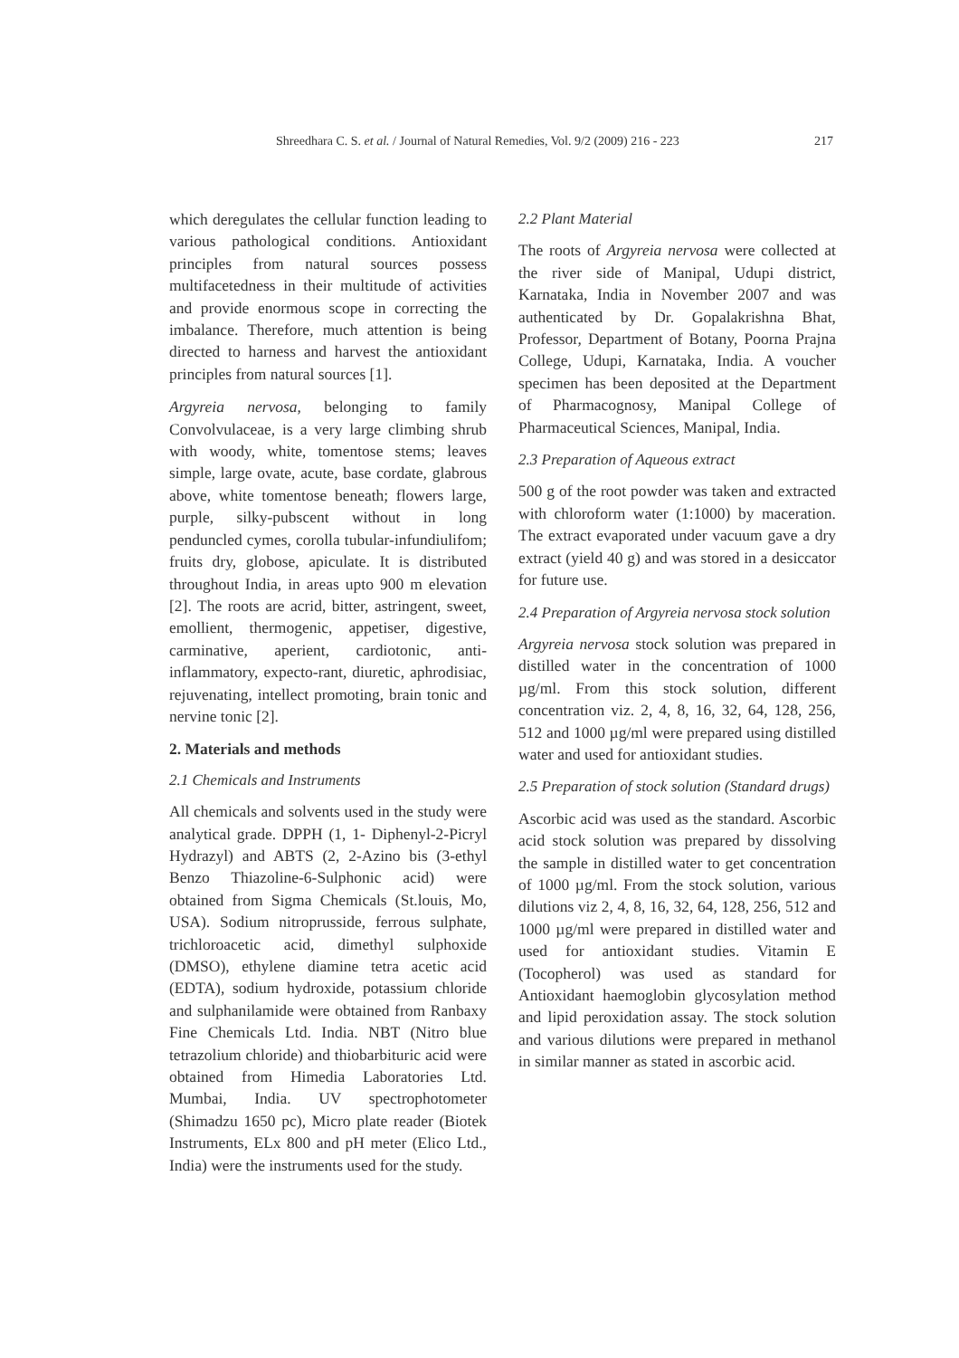Shreedhara C. S. et al. / Journal of Natural Remedies, Vol. 9/2 (2009) 216 - 223 217
which deregulates the cellular function leading to various pathological conditions. Antioxidant principles from natural sources possess multifacetedness in their multitude of activities and provide enormous scope in correcting the imbalance. Therefore, much attention is being directed to harness and harvest the antioxidant principles from natural sources [1].
Argyreia nervosa, belonging to family Convolvulaceae, is a very large climbing shrub with woody, white, tomentose stems; leaves simple, large ovate, acute, base cordate, glabrous above, white tomentose beneath; flowers large, purple, silky-pubscent without in long penduncled cymes, corolla tubular-infundiulifom; fruits dry, globose, apiculate. It is distributed throughout India, in areas upto 900 m elevation [2]. The roots are acrid, bitter, astringent, sweet, emollient, thermogenic, appetiser, digestive, carminative, aperient, cardiotonic, anti-inflammatory, expecto-rant, diuretic, aphrodisiac, rejuvenating, intellect promoting, brain tonic and nervine tonic [2].
2. Materials and methods
2.1 Chemicals and Instruments
All chemicals and solvents used in the study were analytical grade. DPPH (1, 1- Diphenyl-2-Picryl Hydrazyl) and ABTS (2, 2-Azino bis (3-ethyl Benzo Thiazoline-6-Sulphonic acid) were obtained from Sigma Chemicals (St.louis, Mo, USA). Sodium nitroprusside, ferrous sulphate, trichloroacetic acid, dimethyl sulphoxide (DMSO), ethylene diamine tetra acetic acid (EDTA), sodium hydroxide, potassium chloride and sulphanilamide were obtained from Ranbaxy Fine Chemicals Ltd. India. NBT (Nitro blue tetrazolium chloride) and thiobarbituric acid were obtained from Himedia Laboratories Ltd. Mumbai, India. UV spectrophotometer (Shimadzu 1650 pc), Micro plate reader (Biotek Instruments, ELx 800 and pH meter (Elico Ltd., India) were the instruments used for the study.
2.2 Plant Material
The roots of Argyreia nervosa were collected at the river side of Manipal, Udupi district, Karnataka, India in November 2007 and was authenticated by Dr. Gopalakrishna Bhat, Professor, Department of Botany, Poorna Prajna College, Udupi, Karnataka, India. A voucher specimen has been deposited at the Department of Pharmacognosy, Manipal College of Pharmaceutical Sciences, Manipal, India.
2.3 Preparation of Aqueous extract
500 g of the root powder was taken and extracted with chloroform water (1:1000) by maceration. The extract evaporated under vacuum gave a dry extract (yield 40 g) and was stored in a desiccator for future use.
2.4 Preparation of Argyreia nervosa stock solution
Argyreia nervosa stock solution was prepared in distilled water in the concentration of 1000 µg/ml. From this stock solution, different concentration viz. 2, 4, 8, 16, 32, 64, 128, 256, 512 and 1000 µg/ml were prepared using distilled water and used for antioxidant studies.
2.5 Preparation of stock solution (Standard drugs)
Ascorbic acid was used as the standard. Ascorbic acid stock solution was prepared by dissolving the sample in distilled water to get concentration of 1000 µg/ml. From the stock solution, various dilutions viz 2, 4, 8, 16, 32, 64, 128, 256, 512 and 1000 µg/ml were prepared in distilled water and used for antioxidant studies. Vitamin E (Tocopherol) was used as standard for Antioxidant haemoglobin glycosylation method and lipid peroxidation assay. The stock solution and various dilutions were prepared in methanol in similar manner as stated in ascorbic acid.